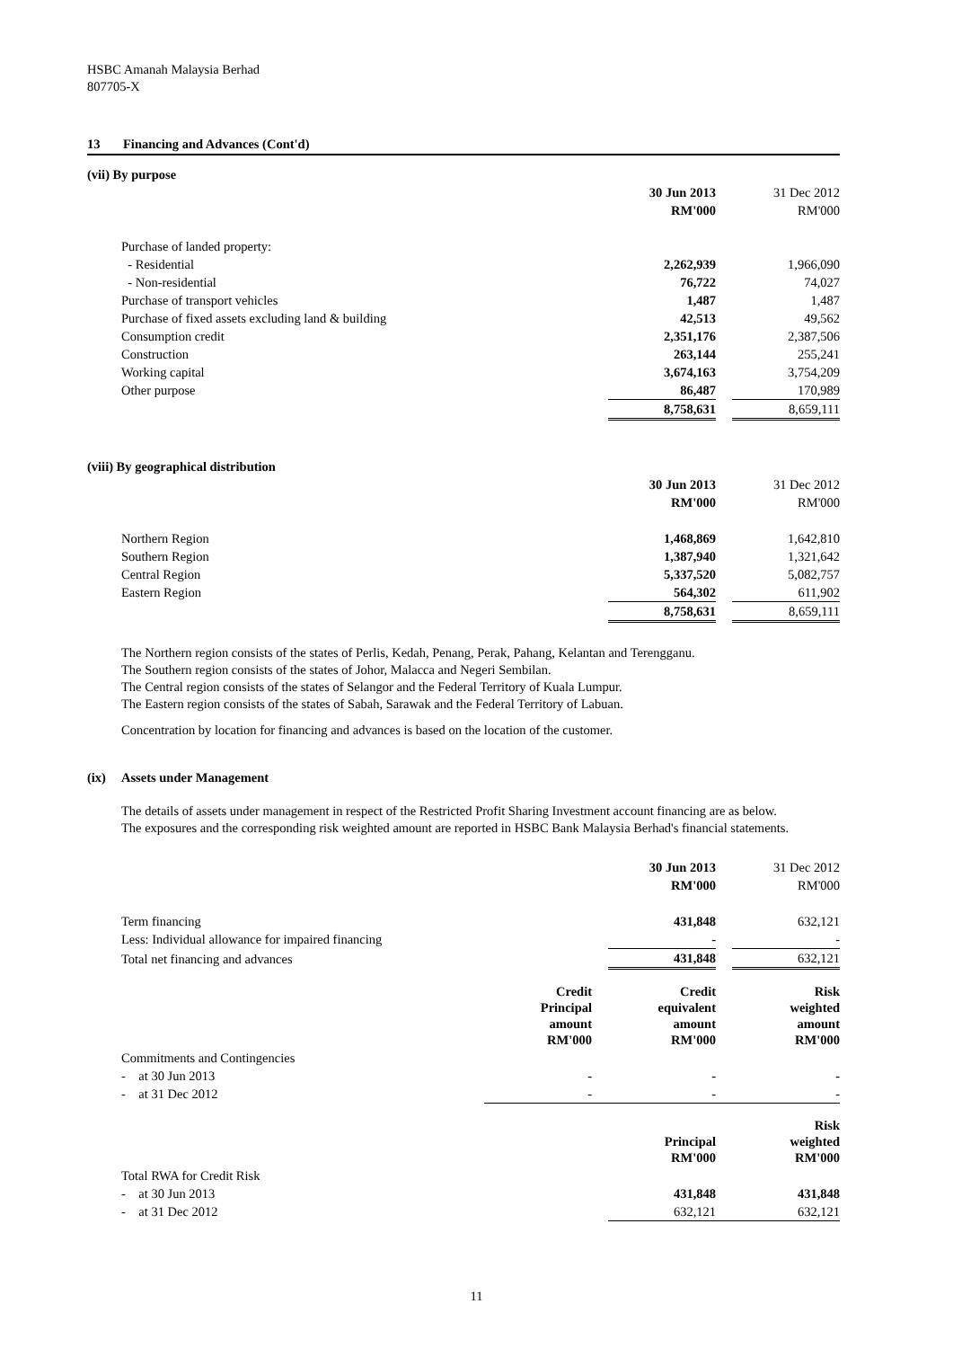HSBC Amanah Malaysia Berhad
807705-X
13 Financing and Advances (Cont'd)
(vii) By purpose
| | 30 Jun 2013 | | 31 Dec 2012 |
| | RM'000 | | RM'000 |
| Purchase of landed property: | | | |
| - Residential | 2,262,939 | | 1,966,090 |
| - Non-residential | 76,722 | | 74,027 |
| Purchase of transport vehicles | 1,487 | | 1,487 |
| Purchase of fixed assets excluding land & building | 42,513 | | 49,562 |
| Consumption credit | 2,351,176 | | 2,387,506 |
| Construction | 263,144 | | 255,241 |
| Working capital | 3,674,163 | | 3,754,209 |
| Other purpose | 86,487 | | 170,989 |
| | 8,758,631 | | 8,659,111 |
(viii) By geographical distribution
| | 30 Jun 2013 | | 31 Dec 2012 |
| | RM'000 | | RM'000 |
| Northern Region | 1,468,869 | | 1,642,810 |
| Southern Region | 1,387,940 | | 1,321,642 |
| Central Region | 5,337,520 | | 5,082,757 |
| Eastern Region | 564,302 | | 611,902 |
| | 8,758,631 | | 8,659,111 |
The Northern region consists of the states of Perlis, Kedah, Penang, Perak, Pahang, Kelantan and Terengganu.
The Southern region consists of the states of Johor, Malacca and Negeri Sembilan.
The Central region consists of the states of Selangor and the Federal Territory of Kuala Lumpur.
The Eastern region consists of the states of Sabah, Sarawak and the Federal Territory of Labuan.
Concentration by location for financing and advances is based on the location of the customer.
(ix) Assets under Management
The details of assets under management in respect of the Restricted Profit Sharing Investment account financing are as below.
The exposures and the corresponding risk weighted amount are reported in HSBC Bank Malaysia Berhad's financial statements.
| | 30 Jun 2013 | | 31 Dec 2012 |
| | RM'000 | | RM'000 |
| Term financing | 431,848 | | 632,121 |
| Less: Individual allowance for impaired financing | - | | - |
| Total net financing and advances | 431,848 | | 632,121 |
| | Credit Principal amount RM'000 | | Credit equivalent amount RM'000 | | Risk weighted amount RM'000 |
| Commitments and Contingencies | | | | | |
| - at 30 Jun 2013 | - | | - | | - |
| - at 31 Dec 2012 | - | | - | | - |
| | Principal RM'000 | | Risk weighted RM'000 |
| Total RWA for Credit Risk | | | |
| - at 30 Jun 2013 | 431,848 | | 431,848 |
| - at 31 Dec 2012 | 632,121 | | 632,121 |
11